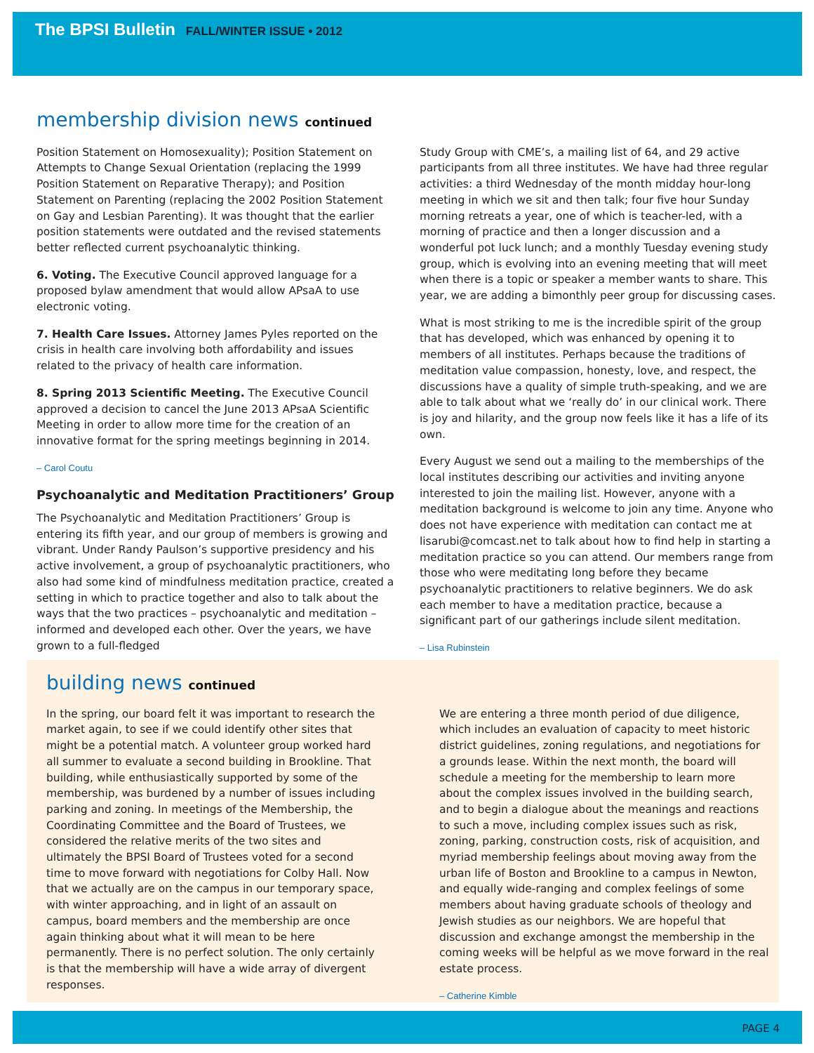The BPSI Bulletin FALL/WINTER ISSUE • 2012
membership division news continued
Position Statement on Homosexuality); Position Statement on Attempts to Change Sexual Orientation (replacing the 1999 Position Statement on Reparative Therapy); and Position Statement on Parenting (replacing the 2002 Position Statement on Gay and Lesbian Parenting). It was thought that the earlier position statements were outdated and the revised statements better reflected current psychoanalytic thinking.
6. Voting. The Executive Council approved language for a proposed bylaw amendment that would allow APsaA to use electronic voting.
7. Health Care Issues. Attorney James Pyles reported on the crisis in health care involving both affordability and issues related to the privacy of health care information.
8. Spring 2013 Scientific Meeting. The Executive Council approved a decision to cancel the June 2013 APsaA Scientific Meeting in order to allow more time for the creation of an innovative format for the spring meetings beginning in 2014.
– Carol Coutu
Psychoanalytic and Meditation Practitioners’ Group
The Psychoanalytic and Meditation Practitioners’ Group is entering its fifth year, and our group of members is growing and vibrant. Under Randy Paulson’s supportive presidency and his active involvement, a group of psychoanalytic practitioners, who also had some kind of mindfulness meditation practice, created a setting in which to practice together and also to talk about the ways that the two practices – psychoanalytic and meditation – informed and developed each other. Over the years, we have grown to a full-fledged
Study Group with CME’s, a mailing list of 64, and 29 active participants from all three institutes. We have had three regular activities: a third Wednesday of the month midday hour-long meeting in which we sit and then talk; four five hour Sunday morning retreats a year, one of which is teacher-led, with a morning of practice and then a longer discussion and a wonderful pot luck lunch; and a monthly Tuesday evening study group, which is evolving into an evening meeting that will meet when there is a topic or speaker a member wants to share. This year, we are adding a bimonthly peer group for discussing cases.
What is most striking to me is the incredible spirit of the group that has developed, which was enhanced by opening it to members of all institutes. Perhaps because the traditions of meditation value compassion, honesty, love, and respect, the discussions have a quality of simple truth-speaking, and we are able to talk about what we ‘really do’ in our clinical work. There is joy and hilarity, and the group now feels like it has a life of its own.
Every August we send out a mailing to the memberships of the local institutes describing our activities and inviting anyone interested to join the mailing list. However, anyone with a meditation background is welcome to join any time. Anyone who does not have experience with meditation can contact me at lisarubi@comcast.net to talk about how to find help in starting a meditation practice so you can attend. Our members range from those who were meditating long before they became psychoanalytic practitioners to relative beginners. We do ask each member to have a meditation practice, because a significant part of our gatherings include silent meditation.
– Lisa Rubinstein
building news continued
In the spring, our board felt it was important to research the market again, to see if we could identify other sites that might be a potential match. A volunteer group worked hard all summer to evaluate a second building in Brookline. That building, while enthusiastically supported by some of the membership, was burdened by a number of issues including parking and zoning. In meetings of the Membership, the Coordinating Committee and the Board of Trustees, we considered the relative merits of the two sites and ultimately the BPSI Board of Trustees voted for a second time to move forward with negotiations for Colby Hall. Now that we actually are on the campus in our temporary space, with winter approaching, and in light of an assault on campus, board members and the membership are once again thinking about what it will mean to be here permanently. There is no perfect solution. The only certainly is that the membership will have a wide array of divergent responses.
We are entering a three month period of due diligence, which includes an evaluation of capacity to meet historic district guidelines, zoning regulations, and negotiations for a grounds lease. Within the next month, the board will schedule a meeting for the membership to learn more about the complex issues involved in the building search, and to begin a dialogue about the meanings and reactions to such a move, including complex issues such as risk, zoning, parking, construction costs, risk of acquisition, and myriad membership feelings about moving away from the urban life of Boston and Brookline to a campus in Newton, and equally wide-ranging and complex feelings of some members about having graduate schools of theology and Jewish studies as our neighbors. We are hopeful that discussion and exchange amongst the membership in the coming weeks will be helpful as we move forward in the real estate process.
– Catherine Kimble
PAGE 4